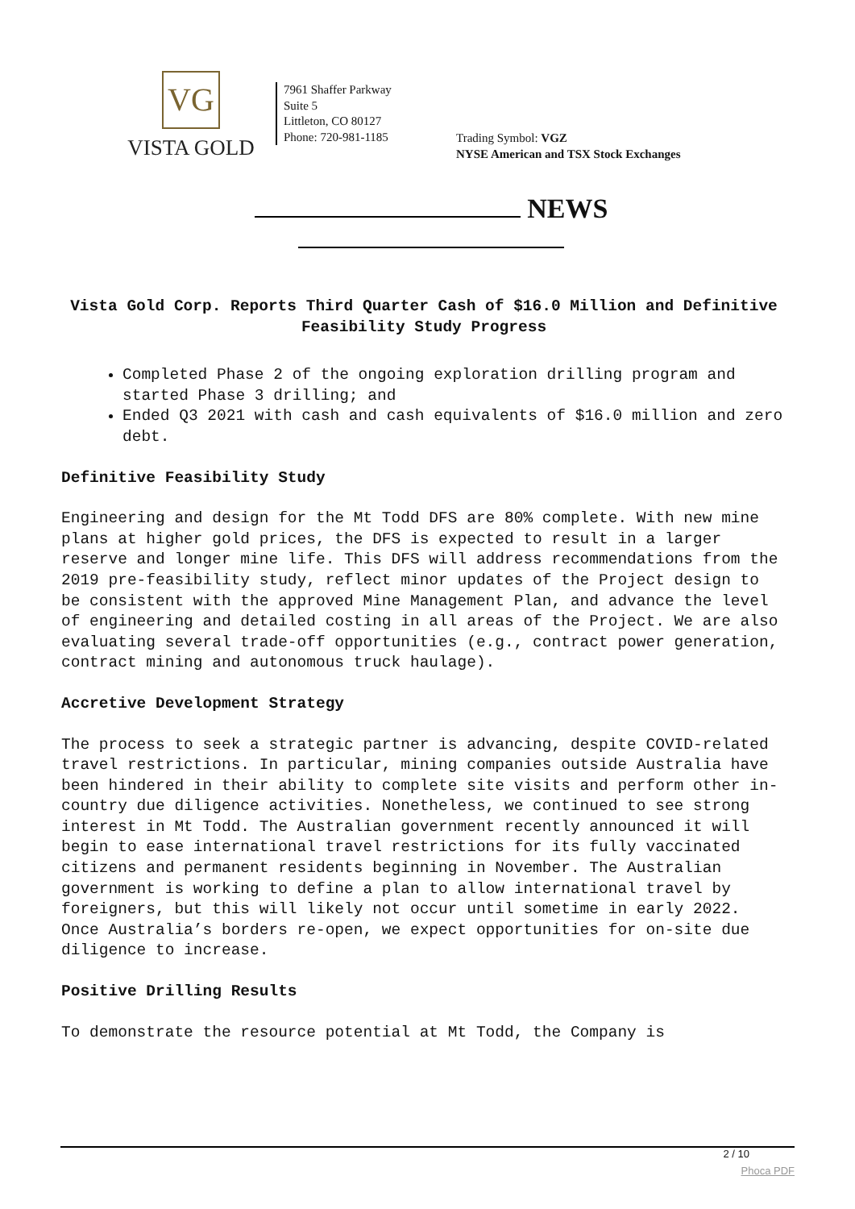VG
VISTA GOLD
7961 Shaffer Parkway
Suite 5
Littleton, CO 80127
Phone: 720-981-1185
Trading Symbol: VGZ
NYSE American and TSX Stock Exchanges
NEWS
Vista Gold Corp. Reports Third Quarter Cash of $16.0 Million and Definitive Feasibility Study Progress
Completed Phase 2 of the ongoing exploration drilling program and started Phase 3 drilling; and
Ended Q3 2021 with cash and cash equivalents of $16.0 million and zero debt.
Definitive Feasibility Study
Engineering and design for the Mt Todd DFS are 80% complete. With new mine plans at higher gold prices, the DFS is expected to result in a larger reserve and longer mine life. This DFS will address recommendations from the 2019 pre-feasibility study, reflect minor updates of the Project design to be consistent with the approved Mine Management Plan, and advance the level of engineering and detailed costing in all areas of the Project. We are also evaluating several trade-off opportunities (e.g., contract power generation, contract mining and autonomous truck haulage).
Accretive Development Strategy
The process to seek a strategic partner is advancing, despite COVID-related travel restrictions. In particular, mining companies outside Australia have been hindered in their ability to complete site visits and perform other in-country due diligence activities. Nonetheless, we continued to see strong interest in Mt Todd. The Australian government recently announced it will begin to ease international travel restrictions for its fully vaccinated citizens and permanent residents beginning in November. The Australian government is working to define a plan to allow international travel by foreigners, but this will likely not occur until sometime in early 2022. Once Australia’s borders re-open, we expect opportunities for on-site due diligence to increase.
Positive Drilling Results
To demonstrate the resource potential at Mt Todd, the Company is
2 / 10
Phoca PDF